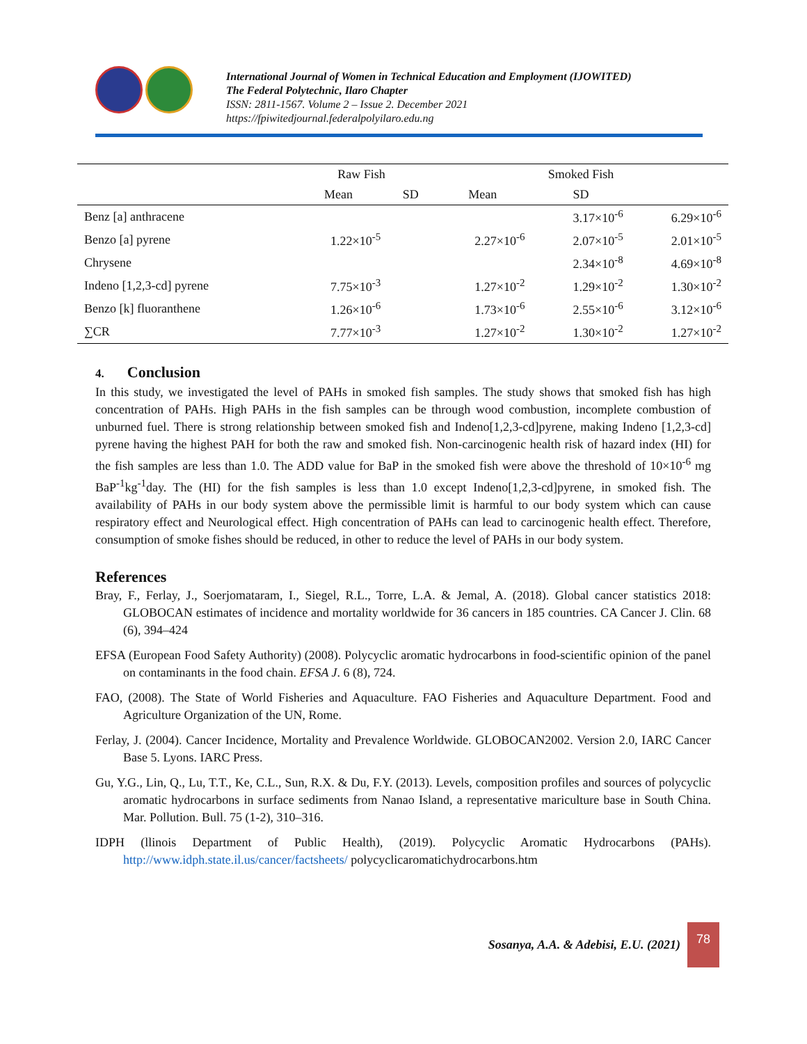International Journal of Women in Technical Education and Employment (IJOWITED)
The Federal Polytechnic, Ilaro Chapter
ISSN: 2811-1567. Volume 2 – Issue 2. December 2021
https://fpiwitedjournal.federalpolyilaro.edu.ng
| | Raw Fish | | Smoked Fish | | |
| --- | --- | --- | --- | --- | --- |
| | Mean | SD | Mean | SD | |
| Benz [a] anthracene | | | | 3.17×10<sup>-6</sup> | 6.29×10<sup>-6</sup> |
| Benzo [a] pyrene | 1.22×10<sup>-5</sup> | | 2.27×10<sup>-6</sup> | 2.07×10<sup>-5</sup> | 2.01×10<sup>-5</sup> |
| Chrysene | | | | 2.34×10<sup>-8</sup> | 4.69×10<sup>-8</sup> |
| Indeno [1,2,3-cd] pyrene | 7.75×10<sup>-3</sup> | | 1.27×10<sup>-2</sup> | 1.29×10<sup>-2</sup> | 1.30×10<sup>-2</sup> |
| Benzo [k] fluoranthene | 1.26×10<sup>-6</sup> | | 1.73×10<sup>-6</sup> | 2.55×10<sup>-6</sup> | 3.12×10<sup>-6</sup> |
| ∑CR | 7.77×10<sup>-3</sup> | | 1.27×10<sup>-2</sup> | 1.30×10<sup>-2</sup> | 1.27×10<sup>-2</sup> |
4. Conclusion
In this study, we investigated the level of PAHs in smoked fish samples. The study shows that smoked fish has high concentration of PAHs. High PAHs in the fish samples can be through wood combustion, incomplete combustion of unburned fuel. There is strong relationship between smoked fish and Indeno[1,2,3-cd]pyrene, making Indeno [1,2,3-cd] pyrene having the highest PAH for both the raw and smoked fish. Non-carcinogenic health risk of hazard index (HI) for the fish samples are less than 1.0. The ADD value for BaP in the smoked fish were above the threshold of 10×10<sup>-6</sup> mg BaP<sup>-1</sup>kg<sup>-1</sup>day. The (HI) for the fish samples is less than 1.0 except Indeno[1,2,3-cd]pyrene, in smoked fish. The availability of PAHs in our body system above the permissible limit is harmful to our body system which can cause respiratory effect and Neurological effect. High concentration of PAHs can lead to carcinogenic health effect. Therefore, consumption of smoke fishes should be reduced, in other to reduce the level of PAHs in our body system.
References
Bray, F., Ferlay, J., Soerjomataram, I., Siegel, R.L., Torre, L.A. & Jemal, A. (2018). Global cancer statistics 2018: GLOBOCAN estimates of incidence and mortality worldwide for 36 cancers in 185 countries. CA Cancer J. Clin. 68 (6), 394–424
EFSA (European Food Safety Authority) (2008). Polycyclic aromatic hydrocarbons in food-scientific opinion of the panel on contaminants in the food chain. EFSA J. 6 (8), 724.
FAO, (2008). The State of World Fisheries and Aquaculture. FAO Fisheries and Aquaculture Department. Food and Agriculture Organization of the UN, Rome.
Ferlay, J. (2004). Cancer Incidence, Mortality and Prevalence Worldwide. GLOBOCAN2002. Version 2.0, IARC Cancer Base 5. Lyons. IARC Press.
Gu, Y.G., Lin, Q., Lu, T.T., Ke, C.L., Sun, R.X. & Du, F.Y. (2013). Levels, composition profiles and sources of polycyclic aromatic hydrocarbons in surface sediments from Nanao Island, a representative mariculture base in South China. Mar. Pollution. Bull. 75 (1-2), 310–316.
IDPH (llinois Department of Public Health), (2019). Polycyclic Aromatic Hydrocarbons (PAHs). http://www.idph.state.il.us/cancer/factsheets/ polycyclicaromatichydrocarbons.htm
Sosanya, A.A. & Adebisi, E.U. (2021)
78